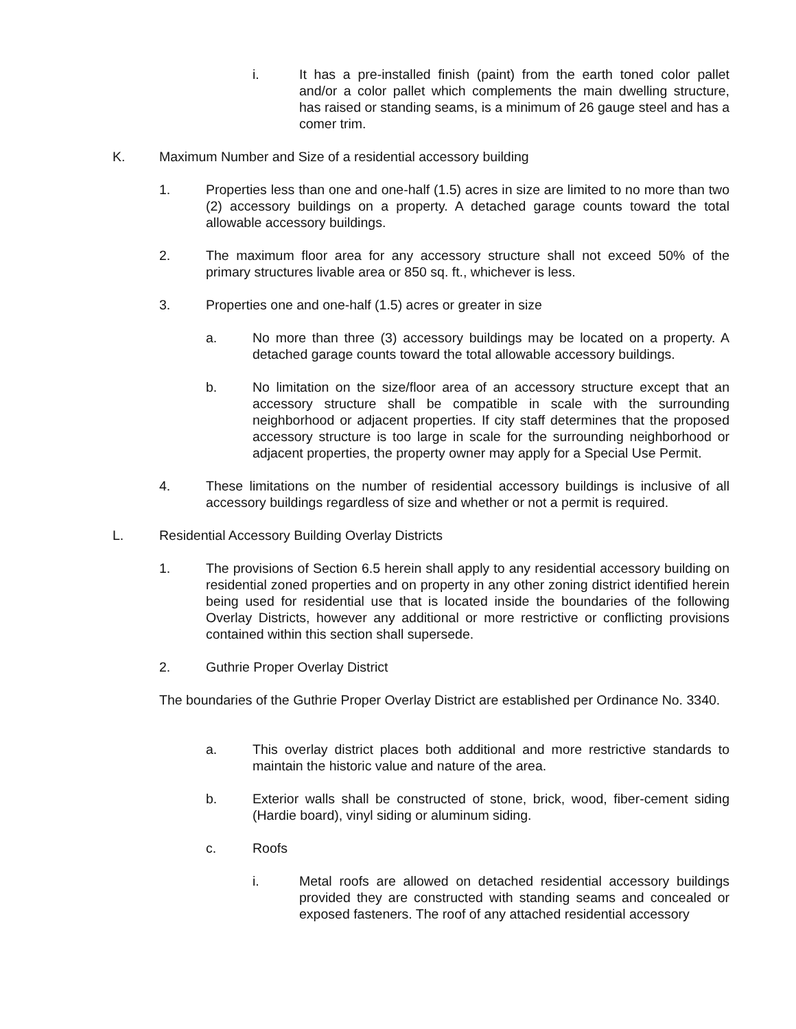i. It has a pre-installed finish (paint) from the earth toned color pallet and/or a color pallet which complements the main dwelling structure, has raised or standing seams, is a minimum of 26 gauge steel and has a comer trim.
K. Maximum Number and Size of a residential accessory building
1. Properties less than one and one-half (1.5) acres in size are limited to no more than two (2) accessory buildings on a property. A detached garage counts toward the total allowable accessory buildings.
2. The maximum floor area for any accessory structure shall not exceed 50% of the primary structures livable area or 850 sq. ft., whichever is less.
3. Properties one and one-half (1.5) acres or greater in size
a. No more than three (3) accessory buildings may be located on a property. A detached garage counts toward the total allowable accessory buildings.
b. No limitation on the size/floor area of an accessory structure except that an accessory structure shall be compatible in scale with the surrounding neighborhood or adjacent properties. If city staff determines that the proposed accessory structure is too large in scale for the surrounding neighborhood or adjacent properties, the property owner may apply for a Special Use Permit.
4. These limitations on the number of residential accessory buildings is inclusive of all accessory buildings regardless of size and whether or not a permit is required.
L. Residential Accessory Building Overlay Districts
1. The provisions of Section 6.5 herein shall apply to any residential accessory building on residential zoned properties and on property in any other zoning district identified herein being used for residential use that is located inside the boundaries of the following Overlay Districts, however any additional or more restrictive or conflicting provisions contained within this section shall supersede.
2. Guthrie Proper Overlay District
The boundaries of the Guthrie Proper Overlay District are established per Ordinance No. 3340.
a. This overlay district places both additional and more restrictive standards to maintain the historic value and nature of the area.
b. Exterior walls shall be constructed of stone, brick, wood, fiber-cement siding (Hardie board), vinyl siding or aluminum siding.
c. Roofs
i. Metal roofs are allowed on detached residential accessory buildings provided they are constructed with standing seams and concealed or exposed fasteners. The roof of any attached residential accessory